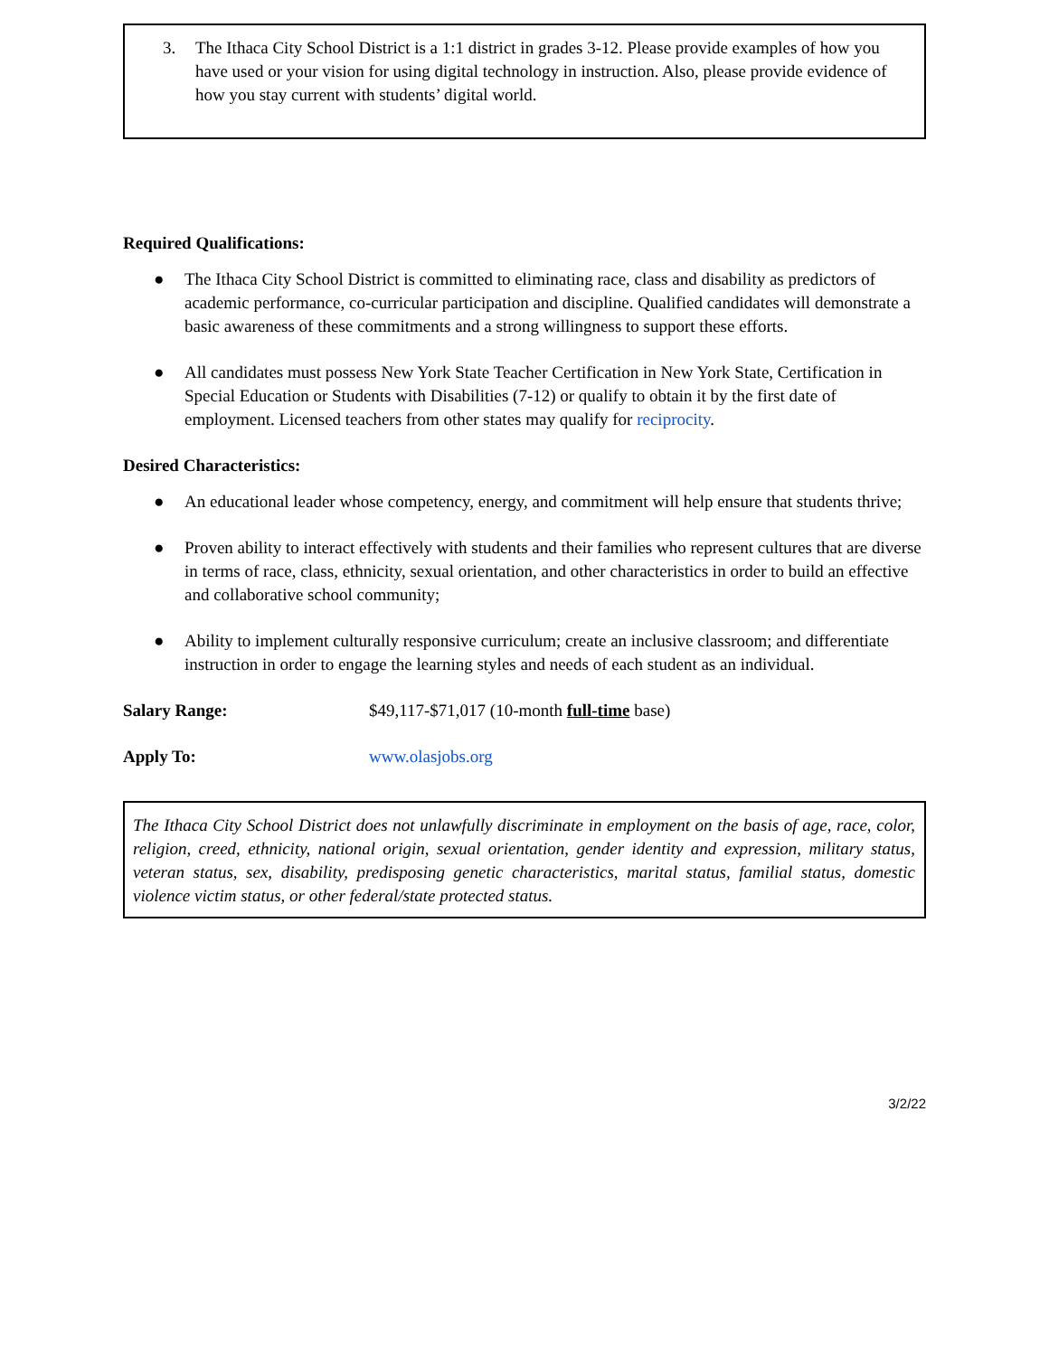3. The Ithaca City School District is a 1:1 district in grades 3-12. Please provide examples of how you have used or your vision for using digital technology in instruction. Also, please provide evidence of how you stay current with students’ digital world.
Required Qualifications:
● The Ithaca City School District is committed to eliminating race, class and disability as predictors of academic performance, co-curricular participation and discipline. Qualified candidates will demonstrate a basic awareness of these commitments and a strong willingness to support these efforts.
● All candidates must possess New York State Teacher Certification in New York State, Certification in Special Education or Students with Disabilities (7-12) or qualify to obtain it by the first date of employment. Licensed teachers from other states may qualify for reciprocity.
Desired Characteristics:
● An educational leader whose competency, energy, and commitment will help ensure that students thrive;
● Proven ability to interact effectively with students and their families who represent cultures that are diverse in terms of race, class, ethnicity, sexual orientation, and other characteristics in order to build an effective and collaborative school community;
● Ability to implement culturally responsive curriculum; create an inclusive classroom; and differentiate instruction in order to engage the learning styles and needs of each student as an individual.
Salary Range: $49,117-$71,017 (10-month full-time base)
Apply To: www.olasjobs.org
The Ithaca City School District does not unlawfully discriminate in employment on the basis of age, race, color, religion, creed, ethnicity, national origin, sexual orientation, gender identity and expression, military status, veteran status, sex, disability, predisposing genetic characteristics, marital status, familial status, domestic violence victim status, or other federal/state protected status.
3/2/22